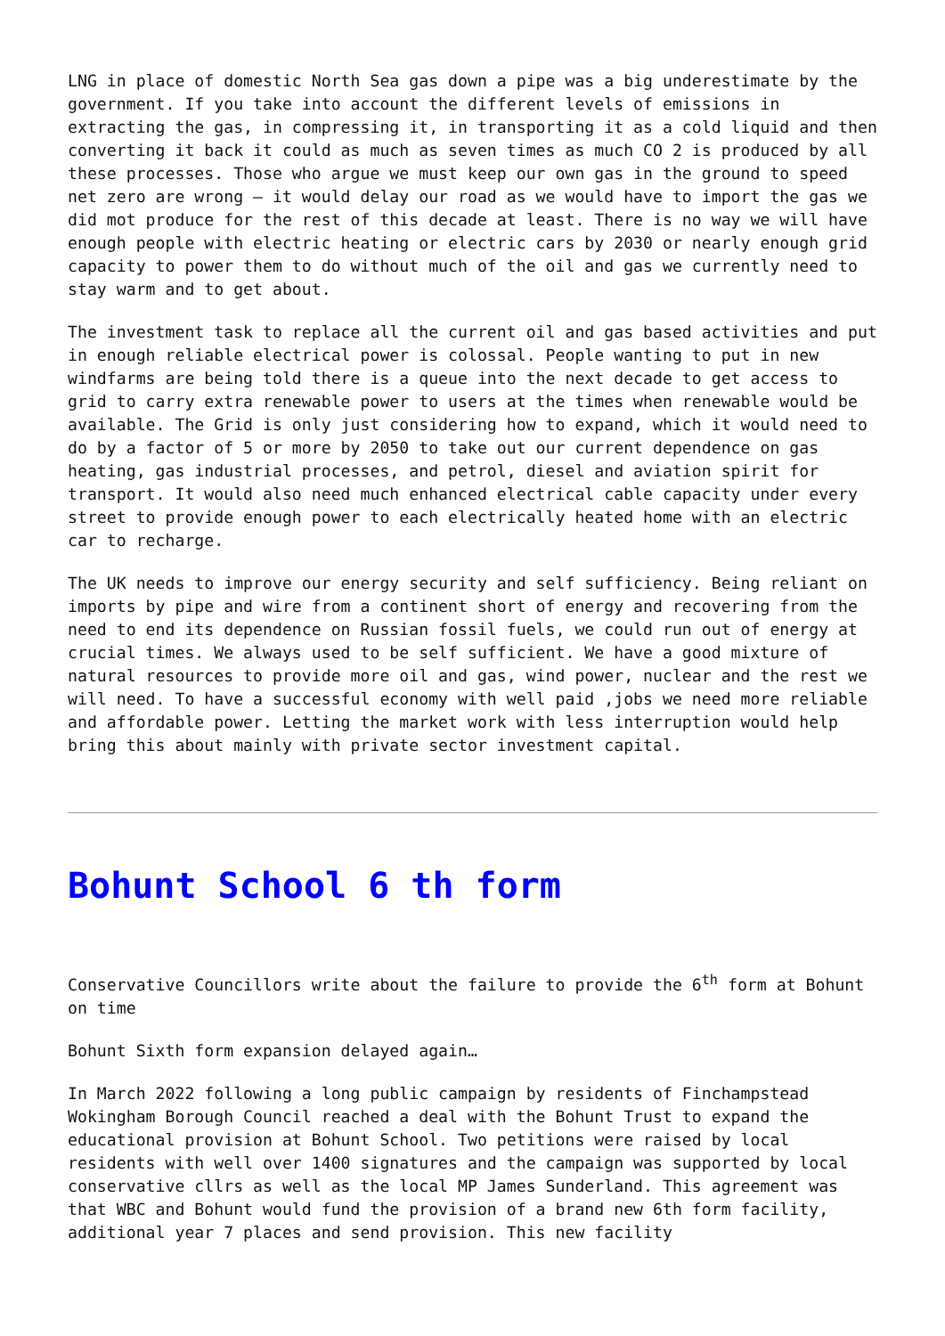LNG in place of domestic North Sea gas down a pipe was a big underestimate by the government. If you take into account the different levels of emissions in extracting the gas, in compressing it, in transporting it as a cold liquid and then converting it back it could as much as seven times as much CO 2 is produced by all these processes. Those who argue we must keep our own gas in the ground to speed net zero are wrong – it would delay our road as we would have to import the gas we did mot produce for the rest of this decade at least. There is no way we will have enough people with electric heating or electric cars by 2030 or nearly enough grid capacity to power them to do without much of the oil and gas we currently need to stay warm and to get about.
The investment task to replace all the current oil and gas based activities and put in enough reliable electrical power is colossal. People wanting to put in new windfarms are being told there is a queue into the next decade to get access to grid to carry extra renewable power to users at the times when renewable would be available. The Grid is only just considering how to expand, which it would need to do by a factor of 5 or more by 2050 to take out our current dependence on gas heating, gas industrial processes, and petrol, diesel and aviation spirit for transport. It would also need much enhanced electrical cable capacity under every street to provide enough power to each electrically heated home with an electric car to recharge.
The UK needs to improve our energy security and self sufficiency. Being reliant on imports by pipe and wire from a continent short of energy and recovering from the need to end its dependence on Russian fossil fuels, we could run out of energy at crucial times. We always used to be self sufficient. We have a good mixture of natural resources to provide more oil and gas, wind power, nuclear and the rest we will need. To have a successful economy with well paid ,jobs we need more reliable and affordable power. Letting the market work with less interruption would help bring this about mainly with private sector investment capital.
Bohunt School 6 th form
Conservative Councillors write about the failure to provide the 6<sup>th</sup> form at Bohunt on time
Bohunt Sixth form expansion delayed again…
In March 2022 following a long public campaign by residents of Finchampstead Wokingham Borough Council reached a deal with the Bohunt Trust to expand the educational provision at Bohunt School. Two petitions were raised by local residents with well over 1400 signatures and the campaign was supported by local conservative cllrs as well as the local MP James Sunderland. This agreement was that WBC and Bohunt would fund the provision of a brand new 6th form facility, additional year 7 places and send provision. This new facility